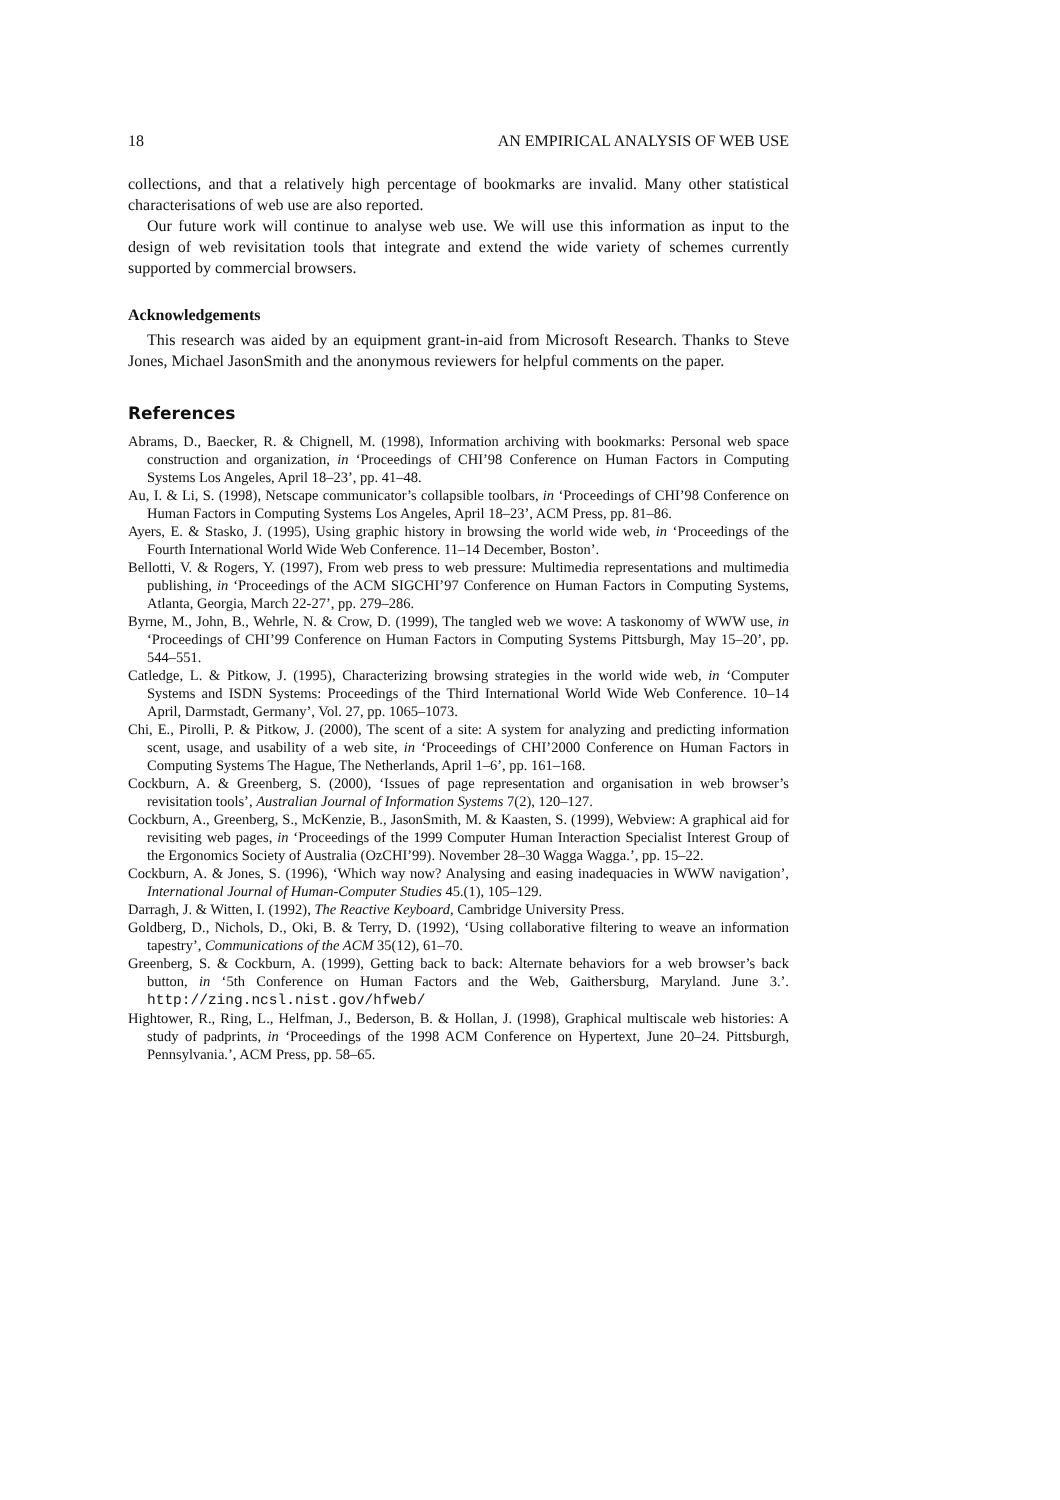18 AN EMPIRICAL ANALYSIS OF WEB USE
collections, and that a relatively high percentage of bookmarks are invalid. Many other statistical characterisations of web use are also reported.
Our future work will continue to analyse web use. We will use this information as input to the design of web revisitation tools that integrate and extend the wide variety of schemes currently supported by commercial browsers.
Acknowledgements
This research was aided by an equipment grant-in-aid from Microsoft Research. Thanks to Steve Jones, Michael JasonSmith and the anonymous reviewers for helpful comments on the paper.
References
Abrams, D., Baecker, R. & Chignell, M. (1998), Information archiving with bookmarks: Personal web space construction and organization, in ‘Proceedings of CHI’98 Conference on Human Factors in Computing Systems Los Angeles, April 18–23’, pp. 41–48.
Au, I. & Li, S. (1998), Netscape communicator’s collapsible toolbars, in ‘Proceedings of CHI’98 Conference on Human Factors in Computing Systems Los Angeles, April 18–23’, ACM Press, pp. 81–86.
Ayers, E. & Stasko, J. (1995), Using graphic history in browsing the world wide web, in ‘Proceedings of the Fourth International World Wide Web Conference. 11–14 December, Boston’.
Bellotti, V. & Rogers, Y. (1997), From web press to web pressure: Multimedia representations and multimedia publishing, in ‘Proceedings of the ACM SIGCHI’97 Conference on Human Factors in Computing Systems, Atlanta, Georgia, March 22-27’, pp. 279–286.
Byrne, M., John, B., Wehrle, N. & Crow, D. (1999), The tangled web we wove: A taskonomy of WWW use, in ‘Proceedings of CHI’99 Conference on Human Factors in Computing Systems Pittsburgh, May 15–20’, pp. 544–551.
Catledge, L. & Pitkow, J. (1995), Characterizing browsing strategies in the world wide web, in ‘Computer Systems and ISDN Systems: Proceedings of the Third International World Wide Web Conference. 10–14 April, Darmstadt, Germany’, Vol. 27, pp. 1065–1073.
Chi, E., Pirolli, P. & Pitkow, J. (2000), The scent of a site: A system for analyzing and predicting information scent, usage, and usability of a web site, in ‘Proceedings of CHI’2000 Conference on Human Factors in Computing Systems The Hague, The Netherlands, April 1–6’, pp. 161–168.
Cockburn, A. & Greenberg, S. (2000), ‘Issues of page representation and organisation in web browser’s revisitation tools’, Australian Journal of Information Systems 7(2), 120–127.
Cockburn, A., Greenberg, S., McKenzie, B., JasonSmith, M. & Kaasten, S. (1999), Webview: A graphical aid for revisiting web pages, in ‘Proceedings of the 1999 Computer Human Interaction Specialist Interest Group of the Ergonomics Society of Australia (OzCHI’99). November 28–30 Wagga Wagga.’, pp. 15–22.
Cockburn, A. & Jones, S. (1996), ‘Which way now? Analysing and easing inadequacies in WWW navigation’, International Journal of Human-Computer Studies 45.(1), 105–129.
Darragh, J. & Witten, I. (1992), The Reactive Keyboard, Cambridge University Press.
Goldberg, D., Nichols, D., Oki, B. & Terry, D. (1992), ‘Using collaborative filtering to weave an information tapestry’, Communications of the ACM 35(12), 61–70.
Greenberg, S. & Cockburn, A. (1999), Getting back to back: Alternate behaviors for a web browser’s back button, in ‘5th Conference on Human Factors and the Web, Gaithersburg, Maryland. June 3.’. http://zing.ncsl.nist.gov/hfweb/
Hightower, R., Ring, L., Helfman, J., Bederson, B. & Hollan, J. (1998), Graphical multiscale web histories: A study of padprints, in ‘Proceedings of the 1998 ACM Conference on Hypertext, June 20–24. Pittsburgh, Pennsylvania.’, ACM Press, pp. 58–65.